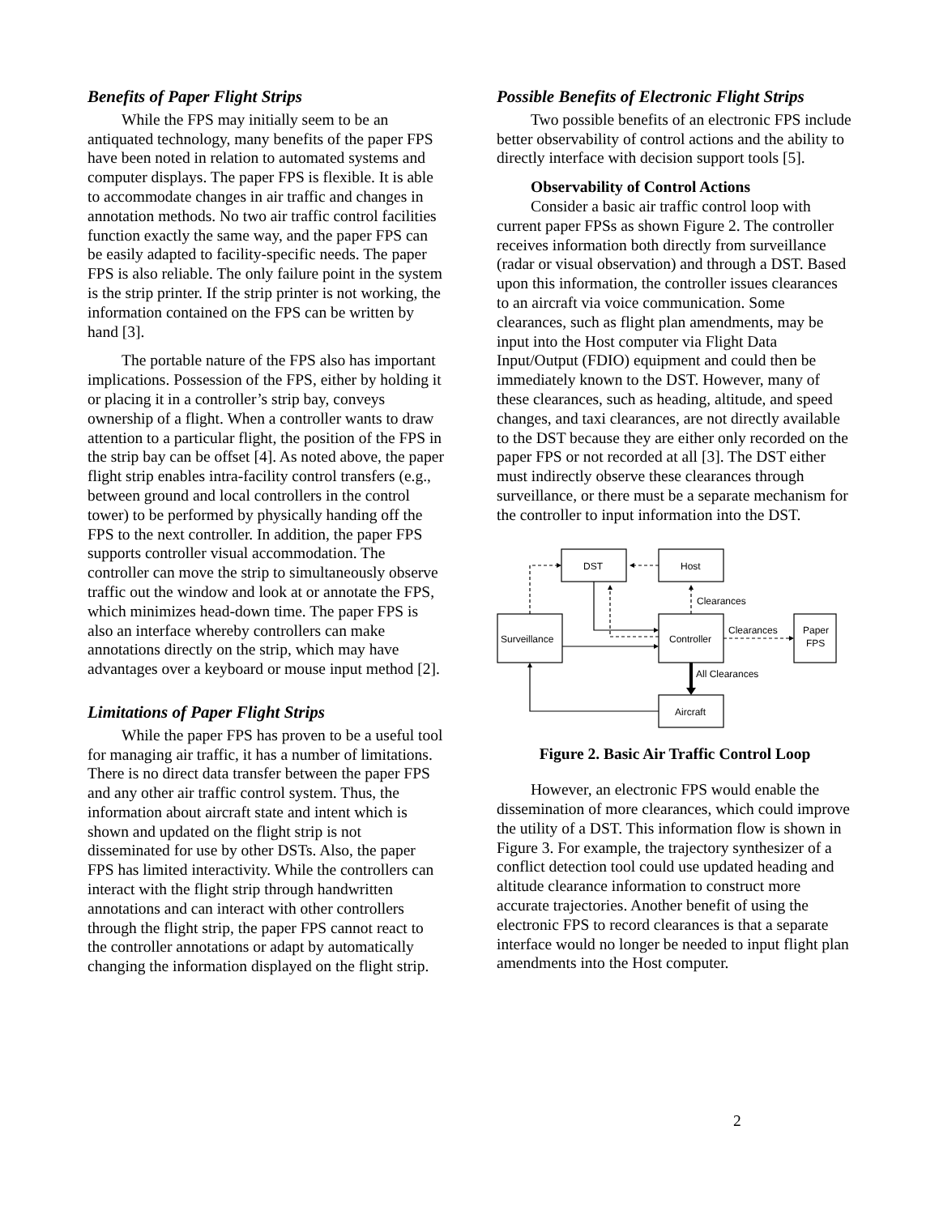Benefits of Paper Flight Strips
While the FPS may initially seem to be an antiquated technology, many benefits of the paper FPS have been noted in relation to automated systems and computer displays. The paper FPS is flexible. It is able to accommodate changes in air traffic and changes in annotation methods. No two air traffic control facilities function exactly the same way, and the paper FPS can be easily adapted to facility-specific needs. The paper FPS is also reliable. The only failure point in the system is the strip printer. If the strip printer is not working, the information contained on the FPS can be written by hand [3].
The portable nature of the FPS also has important implications. Possession of the FPS, either by holding it or placing it in a controller’s strip bay, conveys ownership of a flight. When a controller wants to draw attention to a particular flight, the position of the FPS in the strip bay can be offset [4]. As noted above, the paper flight strip enables intra-facility control transfers (e.g., between ground and local controllers in the control tower) to be performed by physically handing off the FPS to the next controller. In addition, the paper FPS supports controller visual accommodation. The controller can move the strip to simultaneously observe traffic out the window and look at or annotate the FPS, which minimizes head-down time. The paper FPS is also an interface whereby controllers can make annotations directly on the strip, which may have advantages over a keyboard or mouse input method [2].
Limitations of Paper Flight Strips
While the paper FPS has proven to be a useful tool for managing air traffic, it has a number of limitations. There is no direct data transfer between the paper FPS and any other air traffic control system. Thus, the information about aircraft state and intent which is shown and updated on the flight strip is not disseminated for use by other DSTs. Also, the paper FPS has limited interactivity. While the controllers can interact with the flight strip through handwritten annotations and can interact with other controllers through the flight strip, the paper FPS cannot react to the controller annotations or adapt by automatically changing the information displayed on the flight strip.
Possible Benefits of Electronic Flight Strips
Two possible benefits of an electronic FPS include better observability of control actions and the ability to directly interface with decision support tools [5].
Observability of Control Actions
Consider a basic air traffic control loop with current paper FPSs as shown Figure 2. The controller receives information both directly from surveillance (radar or visual observation) and through a DST. Based upon this information, the controller issues clearances to an aircraft via voice communication. Some clearances, such as flight plan amendments, may be input into the Host computer via Flight Data Input/Output (FDIO) equipment and could then be immediately known to the DST. However, many of these clearances, such as heading, altitude, and speed changes, and taxi clearances, are not directly available to the DST because they are either only recorded on the paper FPS or not recorded at all [3]. The DST either must indirectly observe these clearances through surveillance, or there must be a separate mechanism for the controller to input information into the DST.
DST
Host
Clearances
Surveillance
Controller
Clearances
Paper
FPS
All Clearances
Aircraft
Figure 2. Basic Air Traffic Control Loop
However, an electronic FPS would enable the dissemination of more clearances, which could improve the utility of a DST. This information flow is shown in Figure 3. For example, the trajectory synthesizer of a conflict detection tool could use updated heading and altitude clearance information to construct more accurate trajectories. Another benefit of using the electronic FPS to record clearances is that a separate interface would no longer be needed to input flight plan amendments into the Host computer.
2